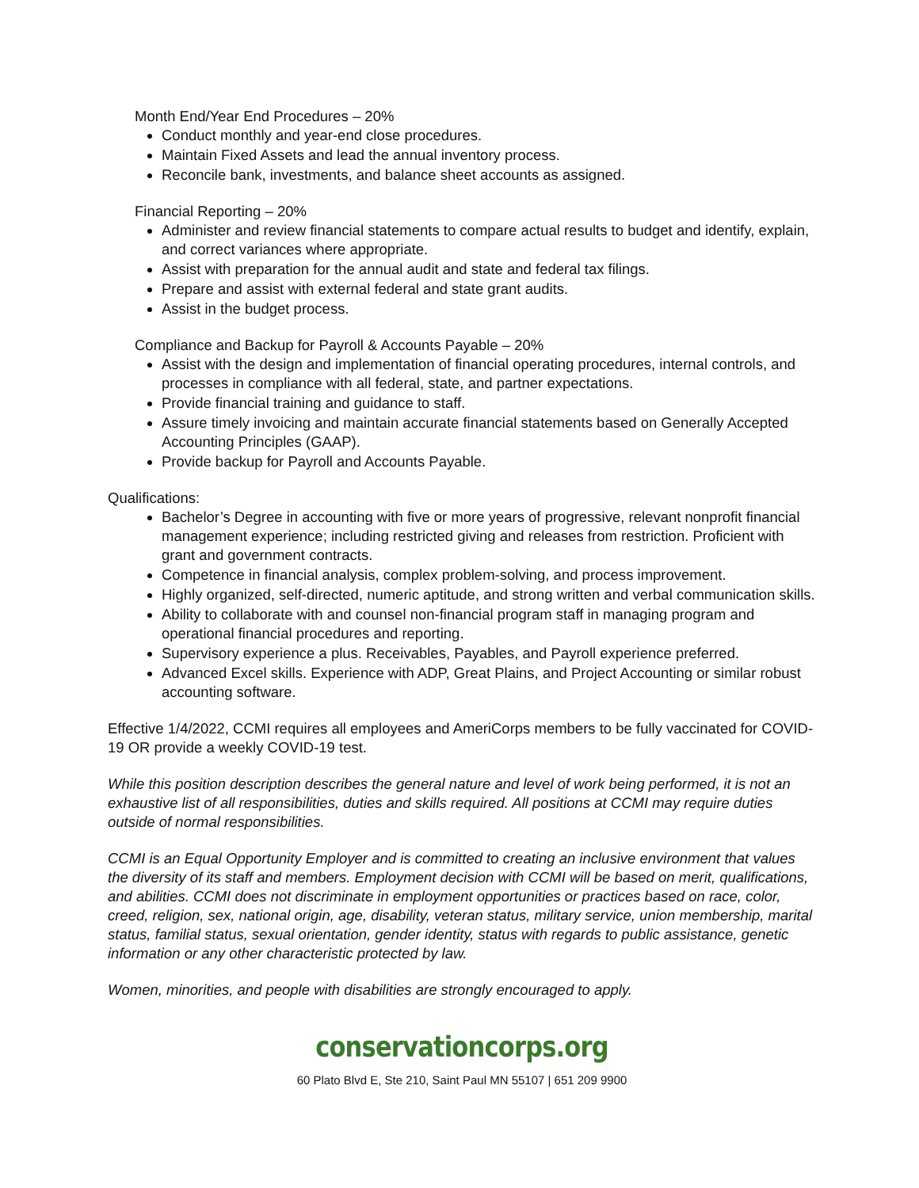Month End/Year End Procedures – 20%
Conduct monthly and year-end close procedures.
Maintain Fixed Assets and lead the annual inventory process.
Reconcile bank, investments, and balance sheet accounts as assigned.
Financial Reporting – 20%
Administer and review financial statements to compare actual results to budget and identify, explain, and correct variances where appropriate.
Assist with preparation for the annual audit and state and federal tax filings.
Prepare and assist with external federal and state grant audits.
Assist in the budget process.
Compliance and Backup for Payroll & Accounts Payable – 20%
Assist with the design and implementation of financial operating procedures, internal controls, and processes in compliance with all federal, state, and partner expectations.
Provide financial training and guidance to staff.
Assure timely invoicing and maintain accurate financial statements based on Generally Accepted Accounting Principles (GAAP).
Provide backup for Payroll and Accounts Payable.
Qualifications:
Bachelor’s Degree in accounting with five or more years of progressive, relevant nonprofit financial management experience; including restricted giving and releases from restriction. Proficient with grant and government contracts.
Competence in financial analysis, complex problem-solving, and process improvement.
Highly organized, self-directed, numeric aptitude, and strong written and verbal communication skills.
Ability to collaborate with and counsel non-financial program staff in managing program and operational financial procedures and reporting.
Supervisory experience a plus. Receivables, Payables, and Payroll experience preferred.
Advanced Excel skills. Experience with ADP, Great Plains, and Project Accounting or similar robust accounting software.
Effective 1/4/2022, CCMI requires all employees and AmeriCorps members to be fully vaccinated for COVID-19 OR provide a weekly COVID-19 test.
While this position description describes the general nature and level of work being performed, it is not an exhaustive list of all responsibilities, duties and skills required. All positions at CCMI may require duties outside of normal responsibilities.
CCMI is an Equal Opportunity Employer and is committed to creating an inclusive environment that values the diversity of its staff and members. Employment decision with CCMI will be based on merit, qualifications, and abilities. CCMI does not discriminate in employment opportunities or practices based on race, color, creed, religion, sex, national origin, age, disability, veteran status, military service, union membership, marital status, familial status, sexual orientation, gender identity, status with regards to public assistance, genetic information or any other characteristic protected by law.
Women, minorities, and people with disabilities are strongly encouraged to apply.
conservationcorps.org
60 Plato Blvd E, Ste 210, Saint Paul MN 55107 | 651 209 9900